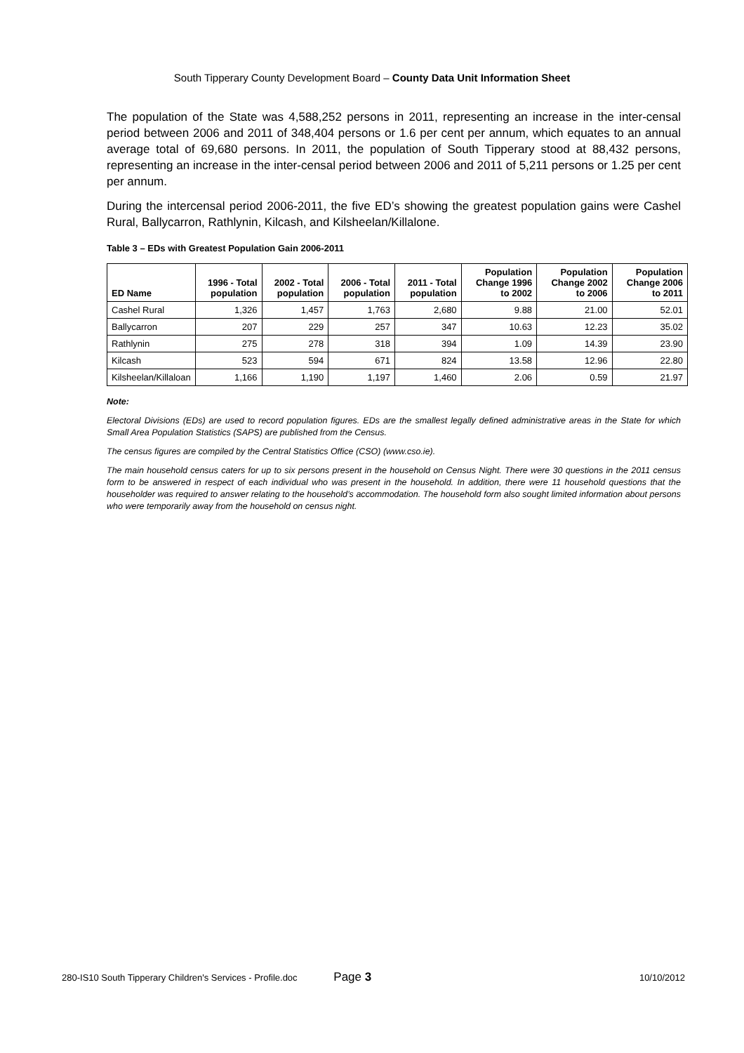South Tipperary County Development Board – County Data Unit Information Sheet
The population of the State was 4,588,252 persons in 2011, representing an increase in the inter-censal period between 2006 and 2011 of 348,404 persons or 1.6 per cent per annum, which equates to an annual average total of 69,680 persons. In 2011, the population of South Tipperary stood at 88,432 persons, representing an increase in the inter-censal period between 2006 and 2011 of 5,211 persons or 1.25 per cent per annum.
During the intercensal period 2006-2011, the five ED’s showing the greatest population gains were Cashel Rural, Ballycarron, Rathlynin, Kilcash, and Kilsheelan/Killalone.
Table 3 – EDs with Greatest Population Gain 2006-2011
| ED Name | 1996 - Total population | 2002 - Total population | 2006 - Total population | 2011 - Total population | Population Change 1996 to 2002 | Population Change 2002 to 2006 | Population Change 2006 to 2011 |
| --- | --- | --- | --- | --- | --- | --- | --- |
| Cashel Rural | 1,326 | 1,457 | 1,763 | 2,680 | 9.88 | 21.00 | 52.01 |
| Ballycarron | 207 | 229 | 257 | 347 | 10.63 | 12.23 | 35.02 |
| Rathlynin | 275 | 278 | 318 | 394 | 1.09 | 14.39 | 23.90 |
| Kilcash | 523 | 594 | 671 | 824 | 13.58 | 12.96 | 22.80 |
| Kilsheelan/Killaloan | 1,166 | 1,190 | 1,197 | 1,460 | 2.06 | 0.59 | 21.97 |
Note:
Electoral Divisions (EDs) are used to record population figures. EDs are the smallest legally defined administrative areas in the State for which Small Area Population Statistics (SAPS) are published from the Census.
The census figures are compiled by the Central Statistics Office (CSO) (www.cso.ie).
The main household census caters for up to six persons present in the household on Census Night. There were 30 questions in the 2011 census form to be answered in respect of each individual who was present in the household. In addition, there were 11 household questions that the householder was required to answer relating to the household’s accommodation. The household form also sought limited information about persons who were temporarily away from the household on census night.
280-IS10 South Tipperary Children's Services - Profile.doc Page 3 10/10/2012